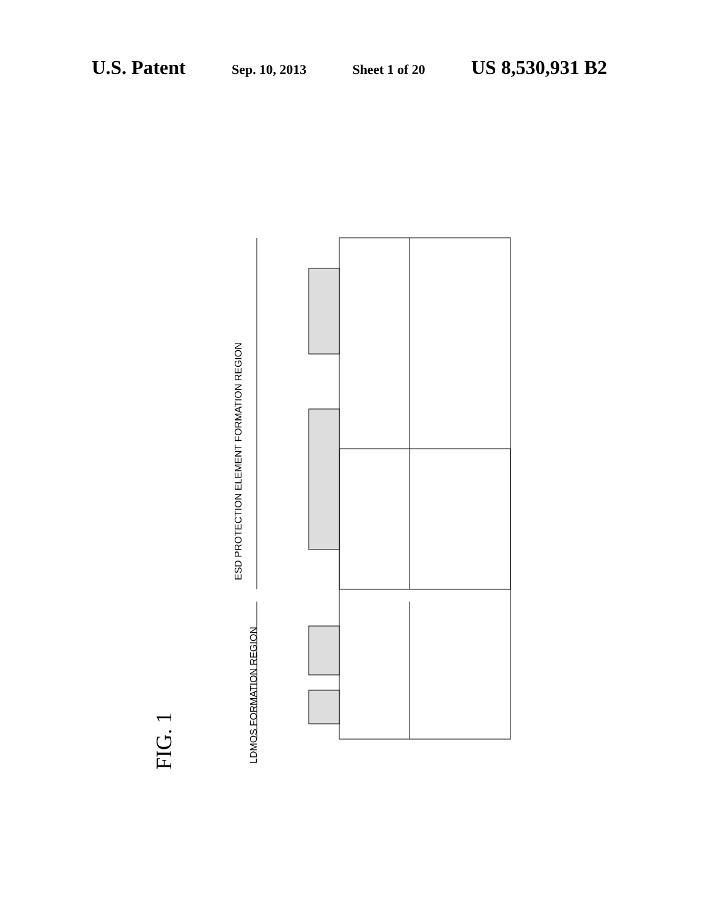U.S. Patent Sep. 10, 2013 Sheet 1 of 20 US 8,530,931 B2
ESD PROTECTION ELEMENT FORMATION REGION
LDMOS FORMATION REGION
FIG. 1
28 26a 26b 26c 26d 26e 26f 26g 25a 25b 25c 25d 25e 25f 25g 27 21 17 18a 18b 19a 19b 22a 22b 22c 23a 23b 23c 23d 20a 20b 16a 16b 14a 14b 11a 11b 11c 11d 10